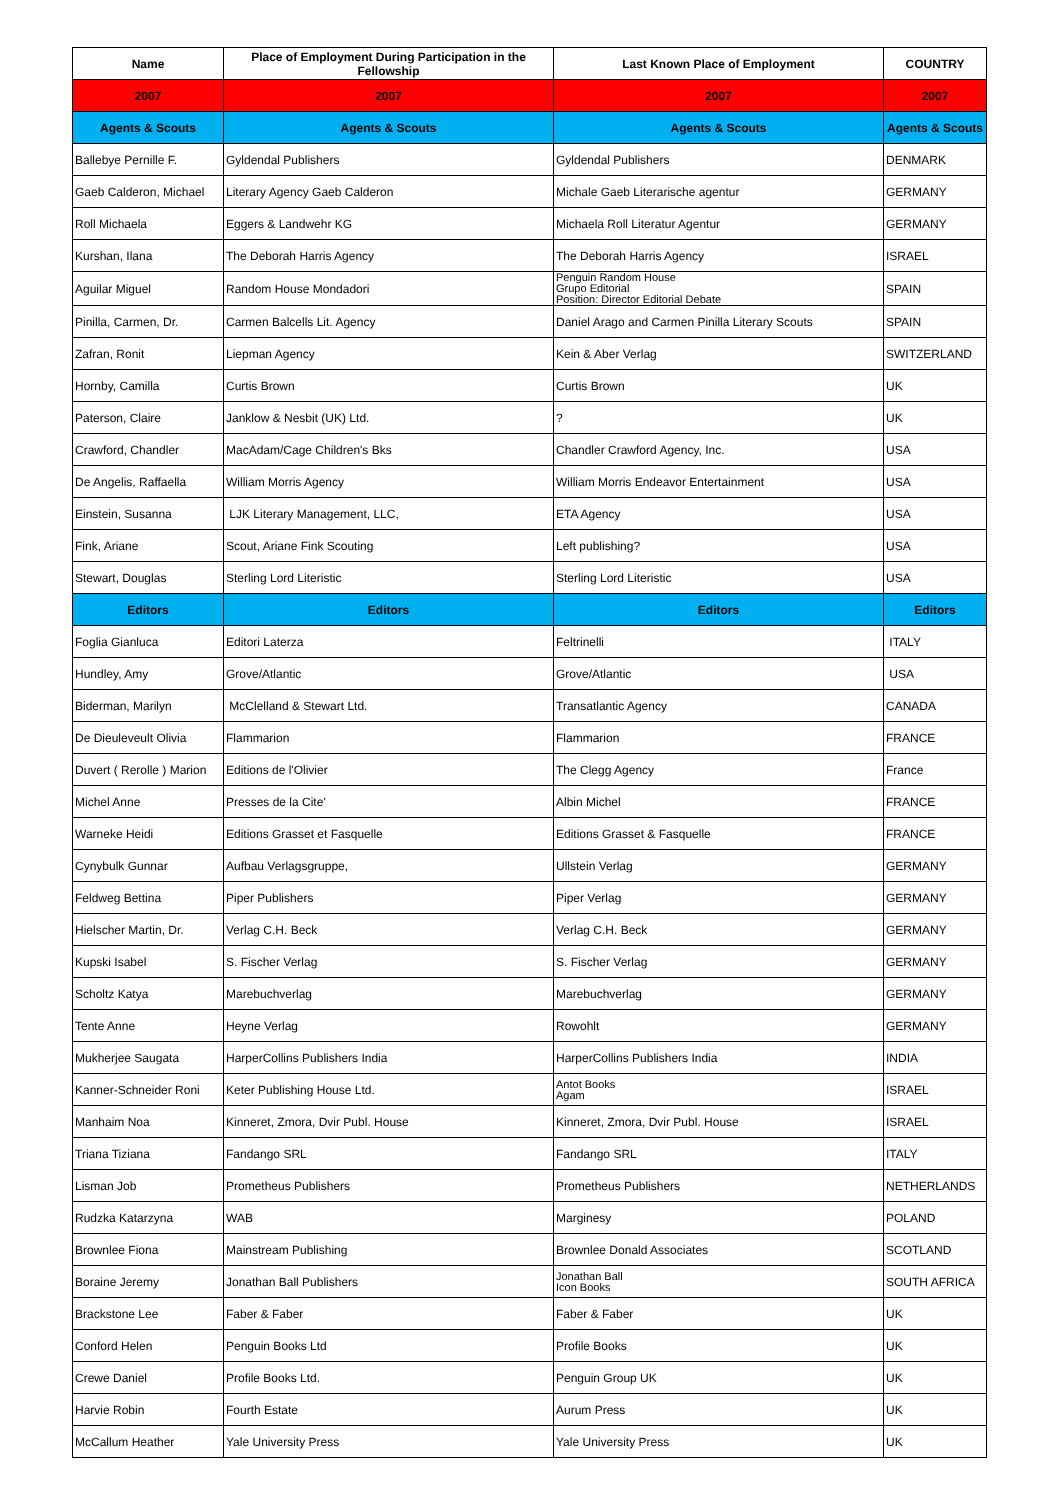| Name | Place of Employment During Participation in the Fellowship | Last Known Place of Employment | COUNTRY |
| --- | --- | --- | --- |
| 2007 | 2007 | 2007 | 2007 |
| Agents & Scouts | Agents & Scouts | Agents & Scouts | Agents & Scouts |
| Ballebye Pernille F. | Gyldendal Publishers | Gyldendal Publishers | DENMARK |
| Gaeb Calderon, Michael | Literary Agency Gaeb Calderon | Michale Gaeb Literarische agentur | GERMANY |
| Roll Michaela | Eggers & Landwehr KG | Michaela Roll Literatur Agentur | GERMANY |
| Kurshan, Ilana | The Deborah Harris Agency | The Deborah Harris Agency | ISRAEL |
| Aguilar Miguel | Random House Mondadori | Penguin Random House Grupo Editorial Position: Director Editorial Debate | SPAIN |
| Pinilla, Carmen, Dr. | Carmen Balcells Lit. Agency | Daniel Arago and Carmen Pinilla Literary Scouts | SPAIN |
| Zafran, Ronit | Liepman Agency | Kein & Aber Verlag | SWITZERLAND |
| Hornby, Camilla | Curtis Brown | Curtis Brown | UK |
| Paterson, Claire | Janklow & Nesbit (UK) Ltd. | ? | UK |
| Crawford, Chandler | MacAdam/Cage Children's Bks | Chandler Crawford Agency, Inc. | USA |
| De Angelis, Raffaella | William Morris Agency | William Morris Endeavor Entertainment | USA |
| Einstein, Susanna | LJK Literary Management, LLC, | ETA Agency | USA |
| Fink, Ariane | Scout, Ariane Fink Scouting | Left publishing? | USA |
| Stewart, Douglas | Sterling Lord Literistic | Sterling Lord Literistic | USA |
| Editors | Editors | Editors | Editors |
| Foglia Gianluca | Editori Laterza | Feltrinelli | ITALY |
| Hundley, Amy | Grove/Atlantic | Grove/Atlantic | USA |
| Biderman, Marilyn | McClelland & Stewart Ltd. | Transatlantic Agency | CANADA |
| De Dieuleveult Olivia | Flammarion | Flammarion | FRANCE |
| Duvert ( Rerolle ) Marion | Editions de l'Olivier | The Clegg Agency | France |
| Michel Anne | Presses de la Cite' | Albin Michel | FRANCE |
| Warneke Heidi | Editions Grasset et Fasquelle | Editions Grasset & Fasquelle | FRANCE |
| Cynybulk Gunnar | Aufbau Verlagsgruppe, | Ullstein Verlag | GERMANY |
| Feldweg Bettina | Piper Publishers | Piper Verlag | GERMANY |
| Hielscher Martin, Dr. | Verlag C.H. Beck | Verlag C.H. Beck | GERMANY |
| Kupski Isabel | S. Fischer Verlag | S. Fischer Verlag | GERMANY |
| Scholtz Katya | Marebuchverlag | Marebuchverlag | GERMANY |
| Tente Anne | Heyne Verlag | Rowohlt | GERMANY |
| Mukherjee Saugata | HarperCollins Publishers India | HarperCollins Publishers India | INDIA |
| Kanner-Schneider Roni | Keter Publishing House Ltd. | Antot Books Agam | ISRAEL |
| Manhaim Noa | Kinneret, Zmora, Dvir Publ. House | Kinneret, Zmora, Dvir Publ. House | ISRAEL |
| Triana Tiziana | Fandango SRL | Fandango SRL | ITALY |
| Lisman Job | Prometheus Publishers | Prometheus Publishers | NETHERLANDS |
| Rudzka Katarzyna | WAB | Marginesy | POLAND |
| Brownlee Fiona | Mainstream Publishing | Brownlee Donald Associates | SCOTLAND |
| Boraine Jeremy | Jonathan Ball Publishers | Jonathan Ball Icon Books | SOUTH AFRICA |
| Brackstone Lee | Faber & Faber | Faber & Faber | UK |
| Conford Helen | Penguin Books Ltd | Profile Books | UK |
| Crewe Daniel | Profile Books Ltd. | Penguin Group UK | UK |
| Harvie Robin | Fourth Estate | Aurum Press | UK |
| McCallum Heather | Yale University Press | Yale University Press | UK |